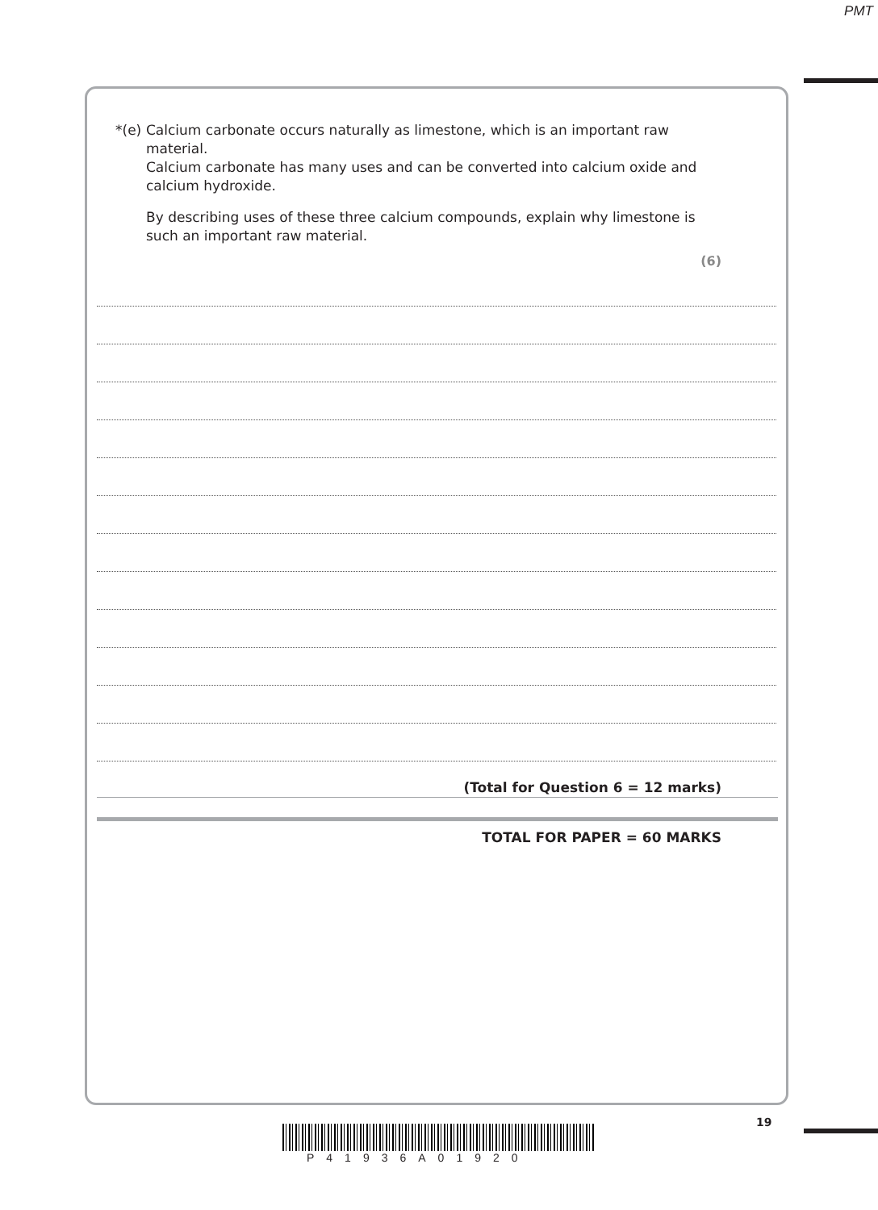PMT
*(e)
Calcium carbonate occurs naturally as limestone, which is an important raw material.
Calcium carbonate has many uses and can be converted into calcium oxide and calcium hydroxide.
By describing uses of these three calcium compounds, explain why limestone is such an important raw material.
(6)
(Total for Question 6 = 12 marks)
TOTAL FOR PAPER = 60 MARKS
19
P41936A01920